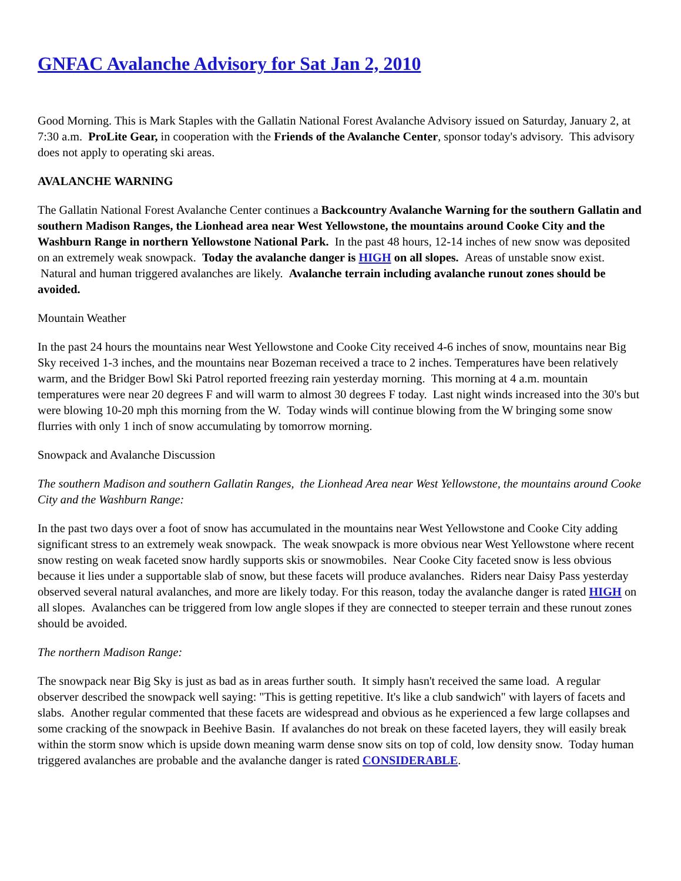GNFAC Avalanche Advisory for Sat Jan 2, 2010
Good Morning. This is Mark Staples with the Gallatin National Forest Avalanche Advisory issued on Saturday, January 2, at 7:30 a.m. ProLite Gear, in cooperation with the Friends of the Avalanche Center, sponsor today's advisory. This advisory does not apply to operating ski areas.
AVALANCHE WARNING
The Gallatin National Forest Avalanche Center continues a Backcountry Avalanche Warning for the southern Gallatin and southern Madison Ranges, the Lionhead area near West Yellowstone, the mountains around Cooke City and the Washburn Range in northern Yellowstone National Park. In the past 48 hours, 12-14 inches of new snow was deposited on an extremely weak snowpack. Today the avalanche danger is HIGH on all slopes. Areas of unstable snow exist. Natural and human triggered avalanches are likely. Avalanche terrain including avalanche runout zones should be avoided.
Mountain Weather
In the past 24 hours the mountains near West Yellowstone and Cooke City received 4-6 inches of snow, mountains near Big Sky received 1-3 inches, and the mountains near Bozeman received a trace to 2 inches. Temperatures have been relatively warm, and the Bridger Bowl Ski Patrol reported freezing rain yesterday morning. This morning at 4 a.m. mountain temperatures were near 20 degrees F and will warm to almost 30 degrees F today. Last night winds increased into the 30's but were blowing 10-20 mph this morning from the W. Today winds will continue blowing from the W bringing some snow flurries with only 1 inch of snow accumulating by tomorrow morning.
Snowpack and Avalanche Discussion
The southern Madison and southern Gallatin Ranges, the Lionhead Area near West Yellowstone, the mountains around Cooke City and the Washburn Range:
In the past two days over a foot of snow has accumulated in the mountains near West Yellowstone and Cooke City adding significant stress to an extremely weak snowpack. The weak snowpack is more obvious near West Yellowstone where recent snow resting on weak faceted snow hardly supports skis or snowmobiles. Near Cooke City faceted snow is less obvious because it lies under a supportable slab of snow, but these facets will produce avalanches. Riders near Daisy Pass yesterday observed several natural avalanches, and more are likely today. For this reason, today the avalanche danger is rated HIGH on all slopes. Avalanches can be triggered from low angle slopes if they are connected to steeper terrain and these runout zones should be avoided.
The northern Madison Range:
The snowpack near Big Sky is just as bad as in areas further south. It simply hasn't received the same load. A regular observer described the snowpack well saying: "This is getting repetitive. It's like a club sandwich" with layers of facets and slabs. Another regular commented that these facets are widespread and obvious as he experienced a few large collapses and some cracking of the snowpack in Beehive Basin. If avalanches do not break on these faceted layers, they will easily break within the storm snow which is upside down meaning warm dense snow sits on top of cold, low density snow. Today human triggered avalanches are probable and the avalanche danger is rated CONSIDERABLE.